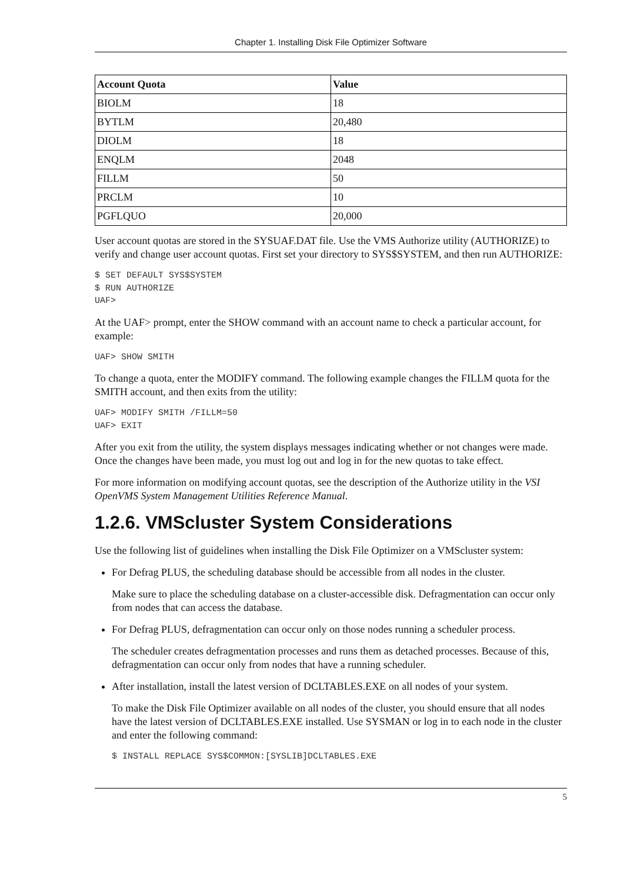Chapter 1. Installing Disk File Optimizer Software
| Account Quota | Value |
| --- | --- |
| BIOLM | 18 |
| BYTLM | 20,480 |
| DIOLM | 18 |
| ENQLM | 2048 |
| FILLM | 50 |
| PRCLM | 10 |
| PGFLQUO | 20,000 |
User account quotas are stored in the SYSUAF.DAT file. Use the VMS Authorize utility (AUTHORIZE) to verify and change user account quotas. First set your directory to SYS$SYSTEM, and then run AUTHORIZE:
$ SET DEFAULT SYS$SYSTEM
$ RUN AUTHORIZE
UAF>
At the UAF> prompt, enter the SHOW command with an account name to check a particular account, for example:
UAF> SHOW SMITH
To change a quota, enter the MODIFY command. The following example changes the FILLM quota for the SMITH account, and then exits from the utility:
UAF> MODIFY SMITH /FILLM=50
UAF> EXIT
After you exit from the utility, the system displays messages indicating whether or not changes were made. Once the changes have been made, you must log out and log in for the new quotas to take effect.
For more information on modifying account quotas, see the description of the Authorize utility in the VSI OpenVMS System Management Utilities Reference Manual.
1.2.6. VMScluster System Considerations
Use the following list of guidelines when installing the Disk File Optimizer on a VMScluster system:
For Defrag PLUS, the scheduling database should be accessible from all nodes in the cluster.
Make sure to place the scheduling database on a cluster-accessible disk. Defragmentation can occur only from nodes that can access the database.
For Defrag PLUS, defragmentation can occur only on those nodes running a scheduler process.
The scheduler creates defragmentation processes and runs them as detached processes. Because of this, defragmentation can occur only from nodes that have a running scheduler.
After installation, install the latest version of DCLTABLES.EXE on all nodes of your system.
To make the Disk File Optimizer available on all nodes of the cluster, you should ensure that all nodes have the latest version of DCLTABLES.EXE installed. Use SYSMAN or log in to each node in the cluster and enter the following command:
$ INSTALL REPLACE SYS$COMMON:[SYSLIB]DCLTABLES.EXE
5